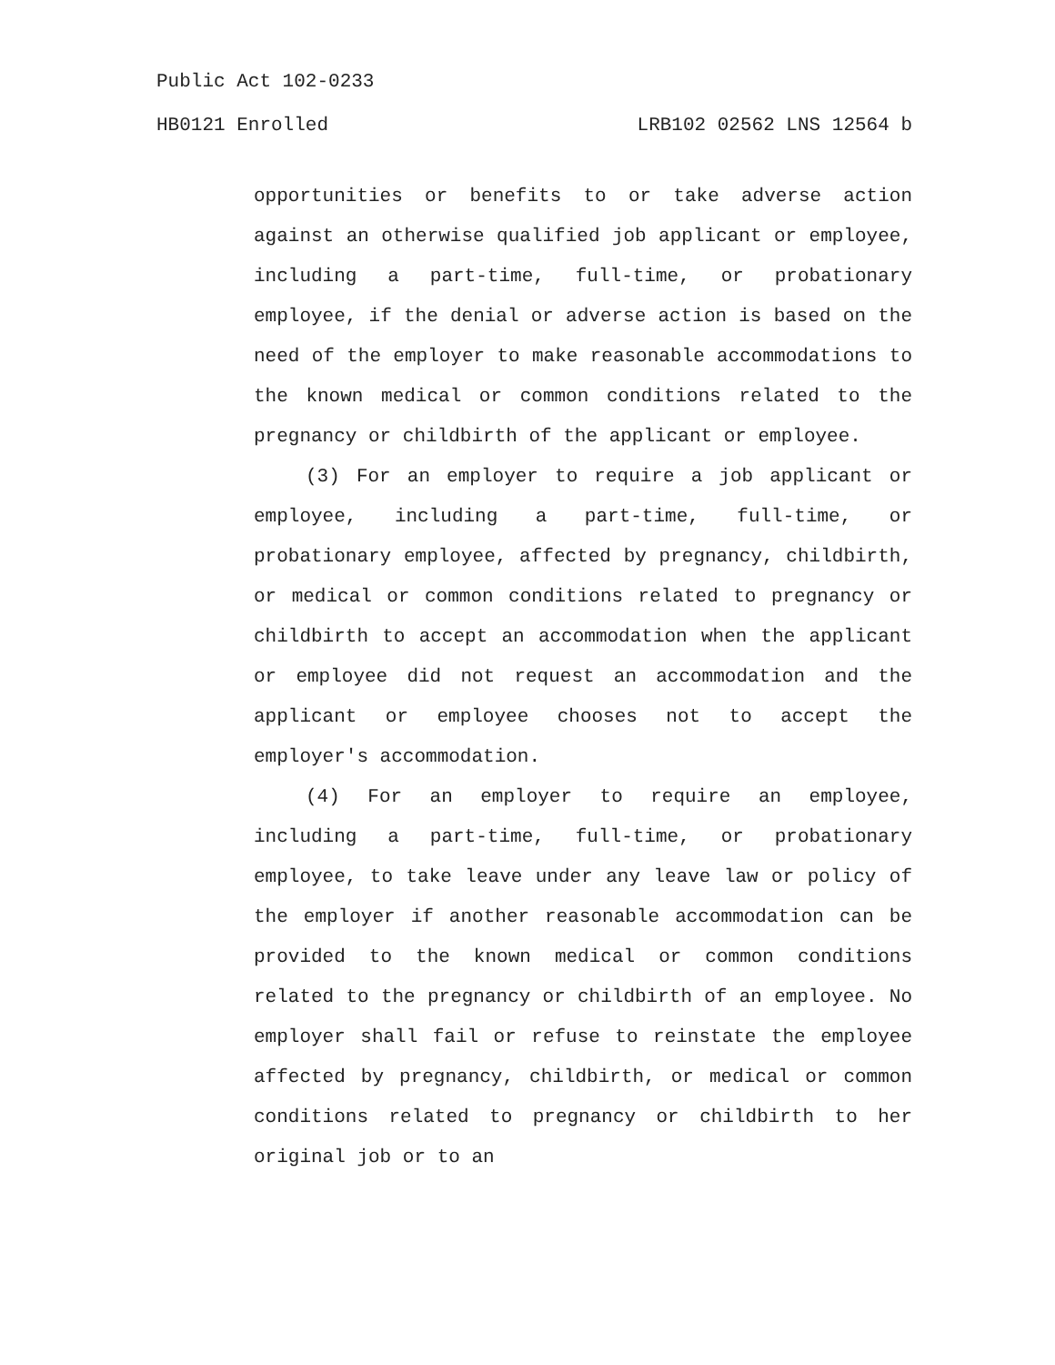Public Act 102-0233
HB0121 Enrolled LRB102 02562 LNS 12564 b
opportunities or benefits to or take adverse action against an otherwise qualified job applicant or employee, including a part-time, full-time, or probationary employee, if the denial or adverse action is based on the need of the employer to make reasonable accommodations to the known medical or common conditions related to the pregnancy or childbirth of the applicant or employee.
(3) For an employer to require a job applicant or employee, including a part-time, full-time, or probationary employee, affected by pregnancy, childbirth, or medical or common conditions related to pregnancy or childbirth to accept an accommodation when the applicant or employee did not request an accommodation and the applicant or employee chooses not to accept the employer's accommodation.
(4) For an employer to require an employee, including a part-time, full-time, or probationary employee, to take leave under any leave law or policy of the employer if another reasonable accommodation can be provided to the known medical or common conditions related to the pregnancy or childbirth of an employee. No employer shall fail or refuse to reinstate the employee affected by pregnancy, childbirth, or medical or common conditions related to pregnancy or childbirth to her original job or to an